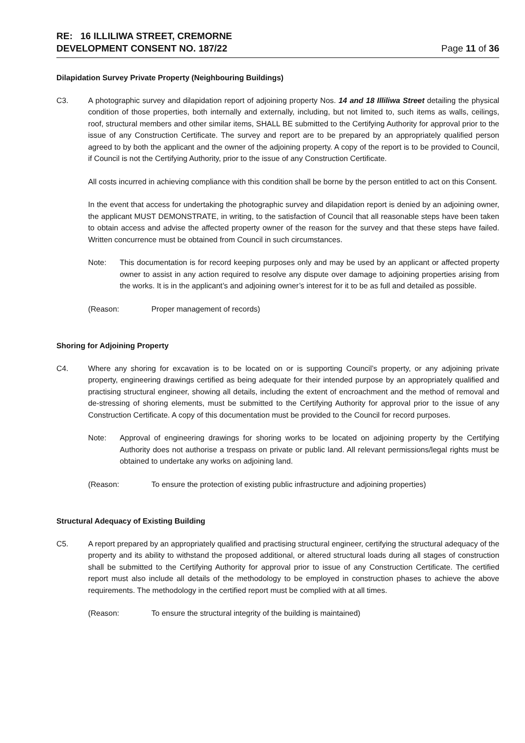RE: 16 ILLILIWA STREET, CREMORNE
DEVELOPMENT CONSENT NO. 187/22
Page 11 of 36
Dilapidation Survey Private Property (Neighbouring Buildings)
C3. A photographic survey and dilapidation report of adjoining property Nos. 14 and 18 Illiliwa Street detailing the physical condition of those properties, both internally and externally, including, but not limited to, such items as walls, ceilings, roof, structural members and other similar items, SHALL BE submitted to the Certifying Authority for approval prior to the issue of any Construction Certificate. The survey and report are to be prepared by an appropriately qualified person agreed to by both the applicant and the owner of the adjoining property. A copy of the report is to be provided to Council, if Council is not the Certifying Authority, prior to the issue of any Construction Certificate.
All costs incurred in achieving compliance with this condition shall be borne by the person entitled to act on this Consent.
In the event that access for undertaking the photographic survey and dilapidation report is denied by an adjoining owner, the applicant MUST DEMONSTRATE, in writing, to the satisfaction of Council that all reasonable steps have been taken to obtain access and advise the affected property owner of the reason for the survey and that these steps have failed. Written concurrence must be obtained from Council in such circumstances.
Note: This documentation is for record keeping purposes only and may be used by an applicant or affected property owner to assist in any action required to resolve any dispute over damage to adjoining properties arising from the works. It is in the applicant’s and adjoining owner’s interest for it to be as full and detailed as possible.
(Reason: Proper management of records)
Shoring for Adjoining Property
C4. Where any shoring for excavation is to be located on or is supporting Council’s property, or any adjoining private property, engineering drawings certified as being adequate for their intended purpose by an appropriately qualified and practising structural engineer, showing all details, including the extent of encroachment and the method of removal and de-stressing of shoring elements, must be submitted to the Certifying Authority for approval prior to the issue of any Construction Certificate. A copy of this documentation must be provided to the Council for record purposes.
Note: Approval of engineering drawings for shoring works to be located on adjoining property by the Certifying Authority does not authorise a trespass on private or public land. All relevant permissions/legal rights must be obtained to undertake any works on adjoining land.
(Reason: To ensure the protection of existing public infrastructure and adjoining properties)
Structural Adequacy of Existing Building
C5. A report prepared by an appropriately qualified and practising structural engineer, certifying the structural adequacy of the property and its ability to withstand the proposed additional, or altered structural loads during all stages of construction shall be submitted to the Certifying Authority for approval prior to issue of any Construction Certificate. The certified report must also include all details of the methodology to be employed in construction phases to achieve the above requirements. The methodology in the certified report must be complied with at all times.
(Reason: To ensure the structural integrity of the building is maintained)